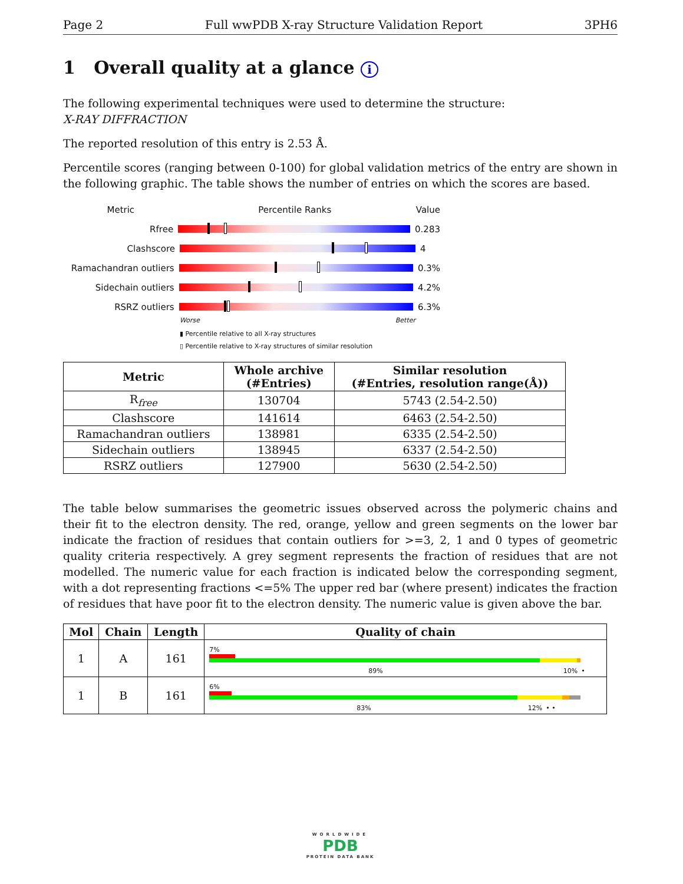Page 2 Full wwPDB X-ray Structure Validation Report 3PH6
1 Overall quality at a glance i
The following experimental techniques were used to determine the structure:
X-RAY DIFFRACTION
The reported resolution of this entry is 2.53 Å.
Percentile scores (ranging between 0-100) for global validation metrics of the entry are shown in the following graphic. The table shows the number of entries on which the scores are based.
Metric Percentile Ranks Value
Rfree 0.283
Clashscore 4
Ramachandran outliers 0.3%
Sidechain outliers 4.2%
RSRZ outliers 6.3%
Worse Better
▮ Percentile relative to all X-ray structures
▯ Percentile relative to X-ray structures of similar resolution
| Metric | Whole archive (#Entries) | Similar resolution (#Entries, resolution range(Å)) |
| --- | --- | --- |
| R<sub>free</sub> | 130704 | 5743 (2.54-2.50) |
| Clashscore | 141614 | 6463 (2.54-2.50) |
| Ramachandran outliers | 138981 | 6335 (2.54-2.50) |
| Sidechain outliers | 138945 | 6337 (2.54-2.50) |
| RSRZ outliers | 127900 | 5630 (2.54-2.50) |
The table below summarises the geometric issues observed across the polymeric chains and their fit to the electron density. The red, orange, yellow and green segments on the lower bar indicate the fraction of residues that contain outliers for >=3, 2, 1 and 0 types of geometric quality criteria respectively. A grey segment represents the fraction of residues that are not modelled. The numeric value for each fraction is indicated below the corresponding segment, with a dot representing fractions <=5% The upper red bar (where present) indicates the fraction of residues that have poor fit to the electron density. The numeric value is given above the bar.
| Mol | Chain | Length | Quality of chain |
| --- | --- | --- | --- |
| 1 | A | 161 | 7% 89% 10% • |
| 1 | B | 161 | 6% 83% 12% • • |
WORLDWIDE
PDB
PROTEIN DATA BANK